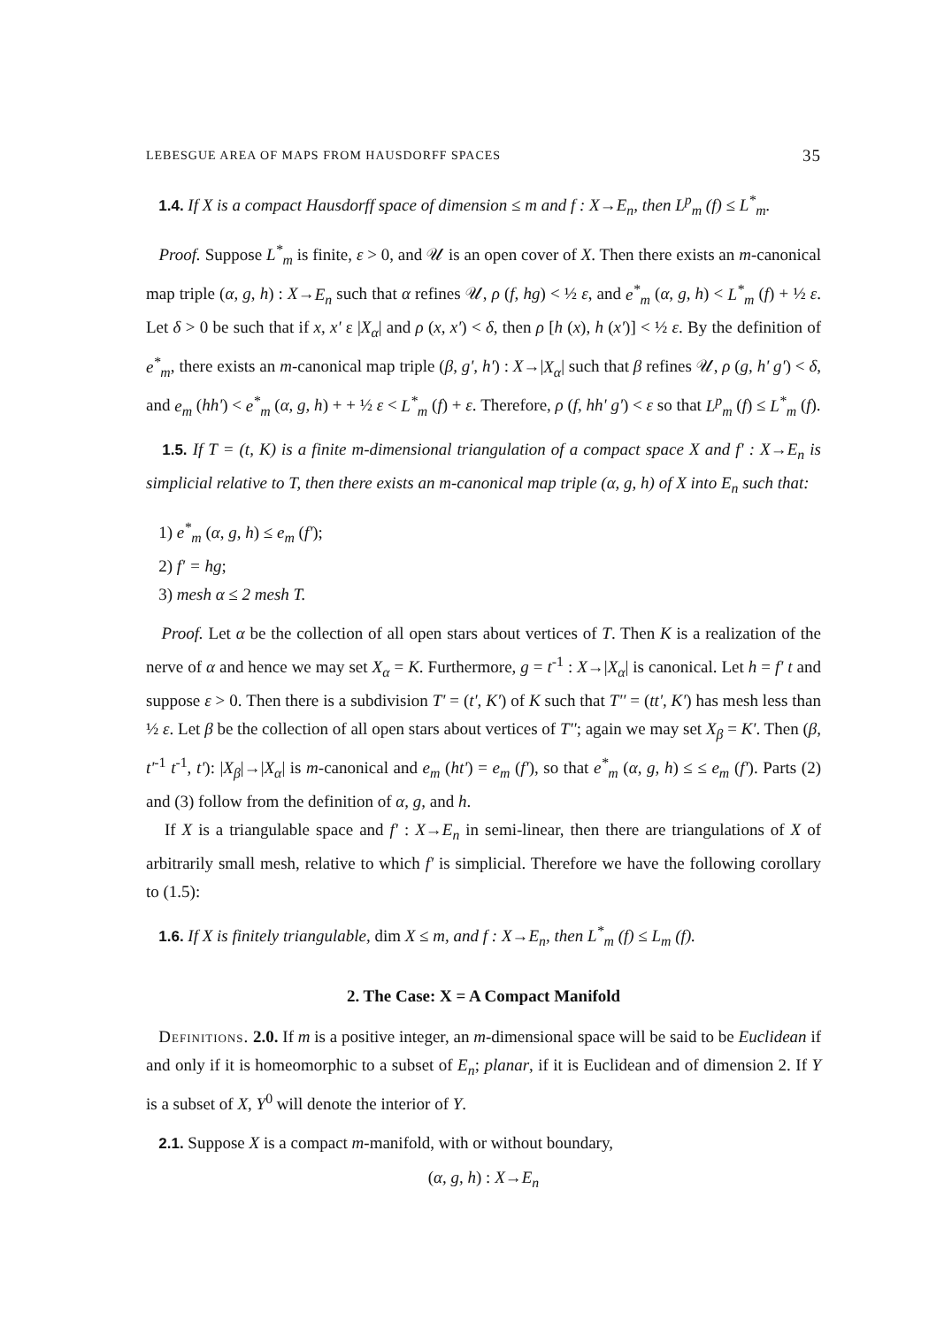LEBESGUE AREA OF MAPS FROM HAUSDORFF SPACES 35
1.4. If X is a compact Hausdorff space of dimension ≤ m and f : X→E<sub>n</sub>, then L<sup>p</sup><sub>m</sub> (f) ≤ L<sup>*</sup><sub>m</sub>.
Proof. Suppose L<sup>*</sup><sub>m</sub> is finite, ε > 0, and 𝒰 is an open cover of X. Then there exists an m-canonical map triple (α, g, h) : X→E<sub>n</sub> such that α refines 𝒰, ρ (f, hg) < ½ ε, and e<sup>*</sup><sub>m</sub> (α, g, h) < L<sup>*</sup><sub>m</sub> (f) + ½ ε. Let δ > 0 be such that if x, x' ε |X<sub>α</sub>| and ρ (x, x') < δ, then ρ [h (x), h (x')] < ½ ε. By the definition of e<sup>*</sup><sub>m</sub>, there exists an m-canonical map triple (β, g', h') : X→|X<sub>α</sub>| such that β refines 𝒰, ρ (g, h' g') < δ, and e<sub>m</sub> (hh') < e<sup>*</sup><sub>m</sub> (α, g, h) + + ½ ε < L<sup>*</sup><sub>m</sub> (f) + ε. Therefore, ρ (f, hh' g') < ε so that L<sup>p</sup><sub>m</sub> (f) ≤ L<sup>*</sup><sub>m</sub> (f).
1.5. If T = (t, K) is a finite m-dimensional triangulation of a compact space X and f' : X→E<sub>n</sub> is simplicial relative to T, then there exists an m-canonical map triple (α, g, h) of X into E<sub>n</sub> such that:
1) e<sup>*</sup><sub>m</sub> (α, g, h) ≤ e<sub>m</sub> (f');
2) f' = hg;
3) mesh α ≤ 2 mesh T.
Proof. Let α be the collection of all open stars about vertices of T. Then K is a realization of the nerve of α and hence we may set X<sub>α</sub> = K. Furthermore, g = t<sup>-1</sup> : X→|X<sub>α</sub>| is canonical. Let h = f' t and suppose ε > 0. Then there is a subdivision T' = (t', K') of K such that T'' = (tt', K') has mesh less than ½ ε. Let β be the collection of all open stars about vertices of T''; again we may set X<sub>β</sub> = K'. Then (β, t'<sup>-1</sup> t<sup>-1</sup>, t'): |X<sub>β</sub>|→|X<sub>α</sub>| is m-canonical and e<sub>m</sub> (ht') = e<sub>m</sub> (f'), so that e<sup>*</sup><sub>m</sub> (α, g, h) ≤ ≤ e<sub>m</sub> (f'). Parts (2) and (3) follow from the definition of α, g, and h.
If X is a triangulable space and f' : X→E<sub>n</sub> in semi-linear, then there are triangulations of X of arbitrarily small mesh, relative to which f' is simplicial. Therefore we have the following corollary to (1.5):
1.6. If X is finitely triangulable, dim X ≤ m, and f : X→E<sub>n</sub>, then L<sup>*</sup><sub>m</sub> (f) ≤ L<sub>m</sub> (f).
2. The Case: X = A Compact Manifold
Definitions. 2.0. If m is a positive integer, an m-dimensional space will be said to be Euclidean if and only if it is homeomorphic to a subset of E<sub>n</sub>; planar, if it is Euclidean and of dimension 2. If Y is a subset of X, Y<sup>0</sup> will denote the interior of Y.
2.1. Suppose X is a compact m-manifold, with or without boundary,
(α, g, h) : X→E<sub>n</sub>